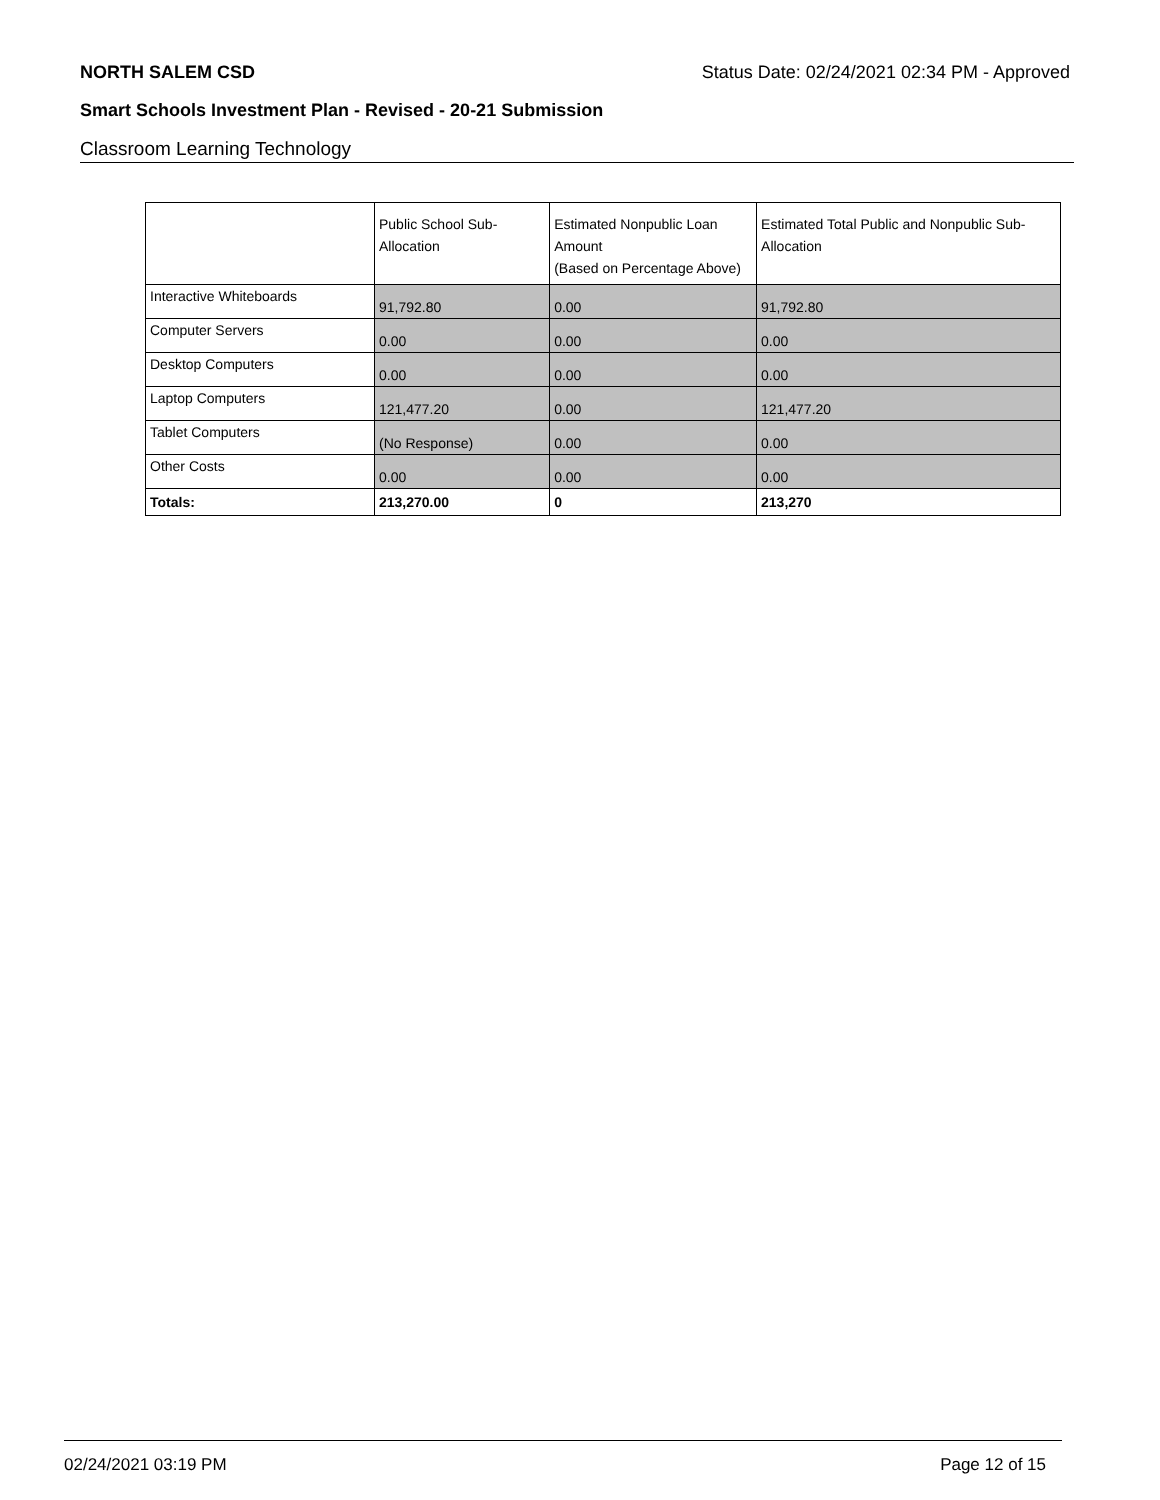NORTH SALEM CSD Status Date: 02/24/2021 02:34 PM - Approved
Smart Schools Investment Plan - Revised - 20-21 Submission
Classroom Learning Technology
| | Public School Sub-Allocation | Estimated Nonpublic Loan Amount (Based on Percentage Above) | Estimated Total Public and Nonpublic Sub-Allocation |
| --- | --- | --- | --- |
| Interactive Whiteboards | 91,792.80 | 0.00 | 91,792.80 |
| Computer Servers | 0.00 | 0.00 | 0.00 |
| Desktop Computers | 0.00 | 0.00 | 0.00 |
| Laptop Computers | 121,477.20 | 0.00 | 121,477.20 |
| Tablet Computers | (No Response) | 0.00 | 0.00 |
| Other Costs | 0.00 | 0.00 | 0.00 |
| Totals: | 213,270.00 | 0 | 213,270 |
02/24/2021 03:19 PM Page 12 of 15